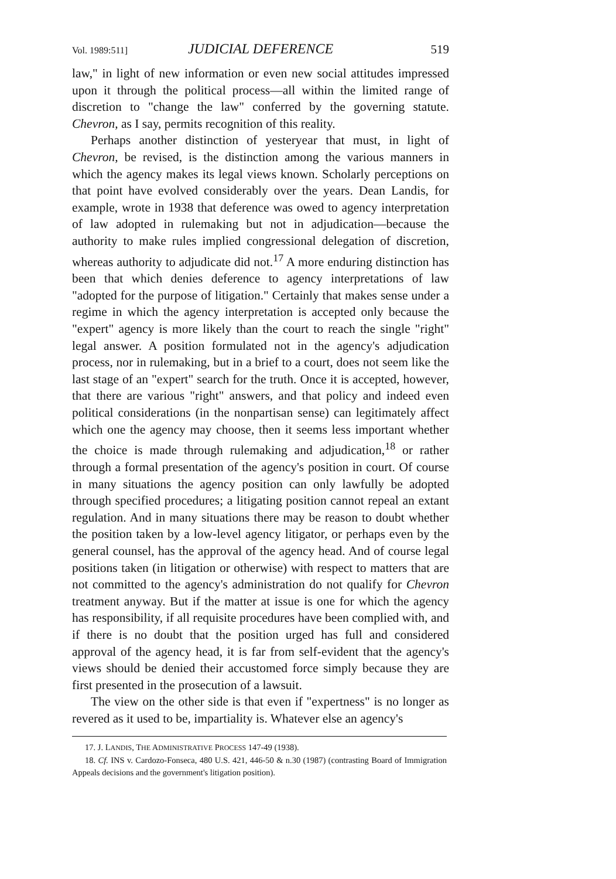Vol. 1989:511] JUDICIAL DEFERENCE 519
law," in light of new information or even new social attitudes impressed upon it through the political process—all within the limited range of discretion to "change the law" conferred by the governing statute. Chevron, as I say, permits recognition of this reality.
Perhaps another distinction of yesteryear that must, in light of Chevron, be revised, is the distinction among the various manners in which the agency makes its legal views known. Scholarly perceptions on that point have evolved considerably over the years. Dean Landis, for example, wrote in 1938 that deference was owed to agency interpretation of law adopted in rulemaking but not in adjudication—because the authority to make rules implied congressional delegation of discretion, whereas authority to adjudicate did not.<sup>17</sup> A more enduring distinction has been that which denies deference to agency interpretations of law "adopted for the purpose of litigation." Certainly that makes sense under a regime in which the agency interpretation is accepted only because the "expert" agency is more likely than the court to reach the single "right" legal answer. A position formulated not in the agency's adjudication process, nor in rulemaking, but in a brief to a court, does not seem like the last stage of an "expert" search for the truth. Once it is accepted, however, that there are various "right" answers, and that policy and indeed even political considerations (in the nonpartisan sense) can legitimately affect which one the agency may choose, then it seems less important whether the choice is made through rulemaking and adjudication,<sup>18</sup> or rather through a formal presentation of the agency's position in court. Of course in many situations the agency position can only lawfully be adopted through specified procedures; a litigating position cannot repeal an extant regulation. And in many situations there may be reason to doubt whether the position taken by a low-level agency litigator, or perhaps even by the general counsel, has the approval of the agency head. And of course legal positions taken (in litigation or otherwise) with respect to matters that are not committed to the agency's administration do not qualify for Chevron treatment anyway. But if the matter at issue is one for which the agency has responsibility, if all requisite procedures have been complied with, and if there is no doubt that the position urged has full and considered approval of the agency head, it is far from self-evident that the agency's views should be denied their accustomed force simply because they are first presented in the prosecution of a lawsuit.
The view on the other side is that even if "expertness" is no longer as revered as it used to be, impartiality is. Whatever else an agency's
17. J. LANDIS, THE ADMINISTRATIVE PROCESS 147-49 (1938).
18. Cf. INS v. Cardozo-Fonseca, 480 U.S. 421, 446-50 & n.30 (1987) (contrasting Board of Immigration Appeals decisions and the government's litigation position).